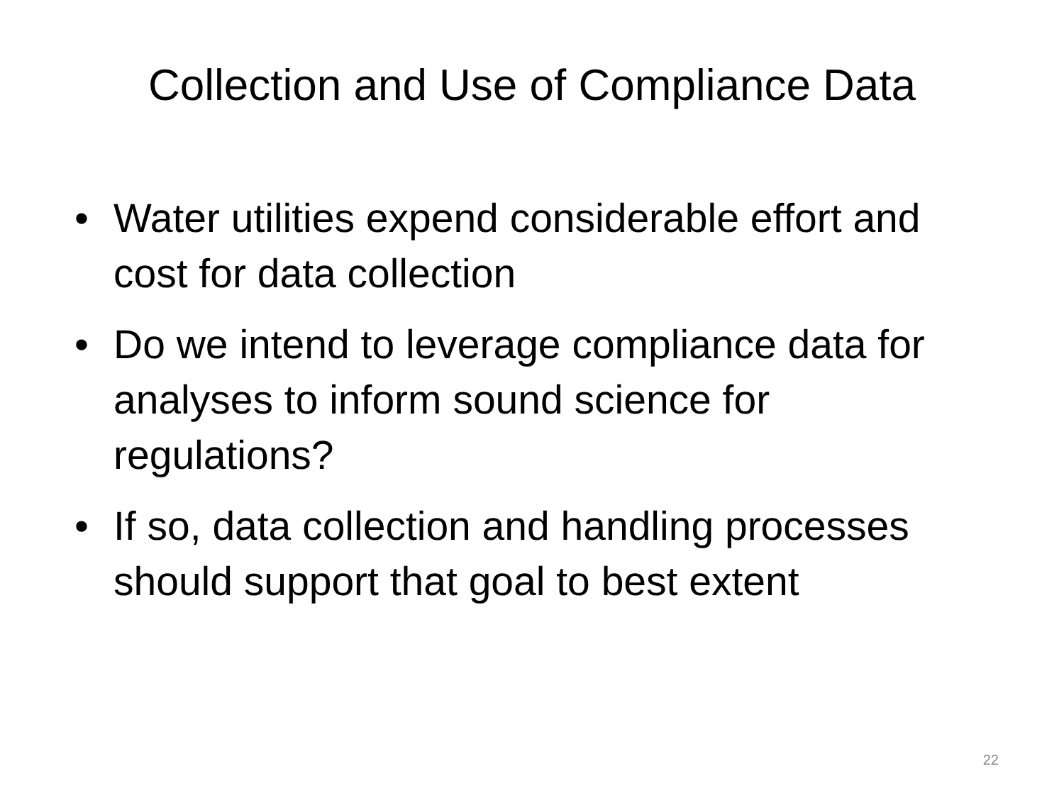Collection and Use of Compliance Data
• Water utilities expend considerable effort and cost for data collection
• Do we intend to leverage compliance data for analyses to inform sound science for regulations?
• If so, data collection and handling processes should support that goal to best extent
22